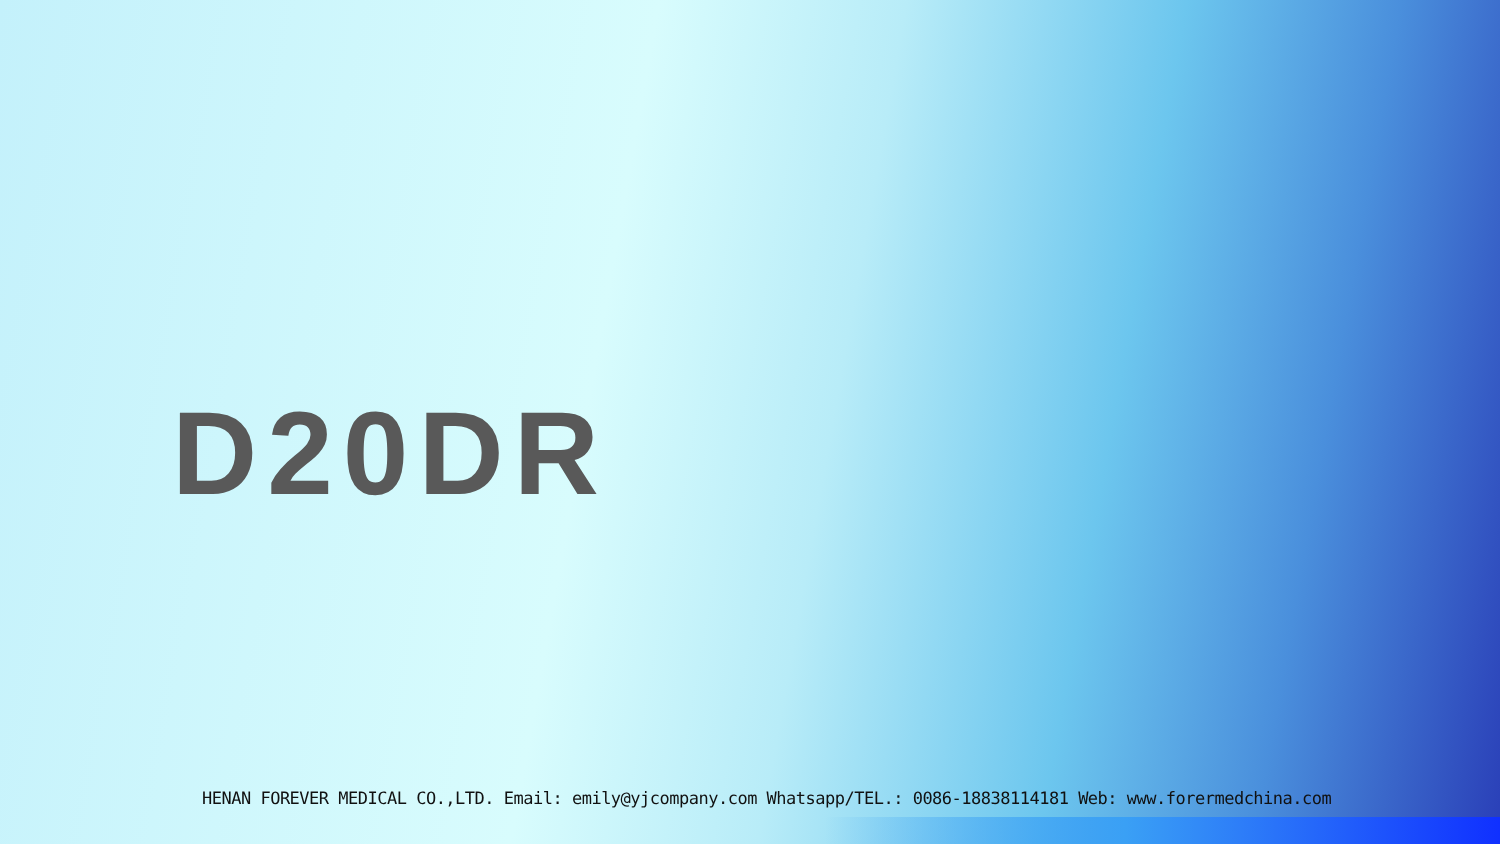D20DR
HENAN FOREVER MEDICAL CO.,LTD. Email: emily@yjcompany.com Whatsapp/TEL.: 0086-18838114181 Web: www.forermedchina.com